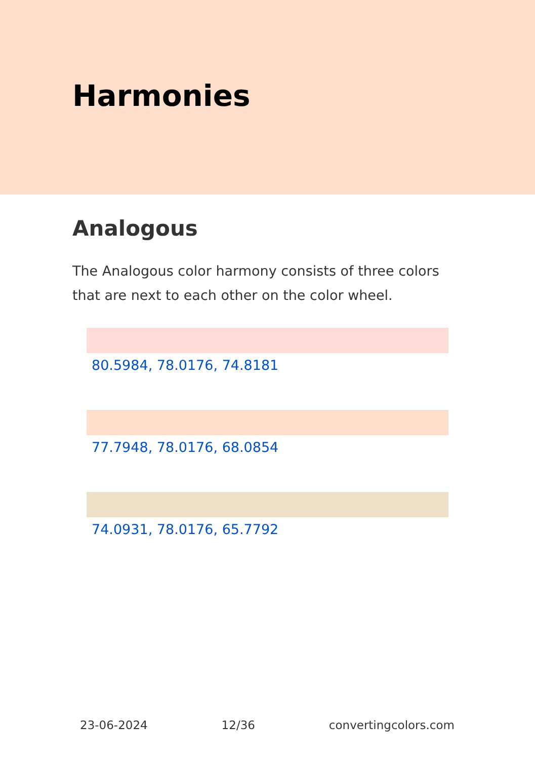Harmonies
Analogous
The Analogous color harmony consists of three colors that are next to each other on the color wheel.
80.5984, 78.0176, 74.8181
77.7948, 78.0176, 68.0854
74.0931, 78.0176, 65.7792
23-06-2024 12/36 convertingcolors.com